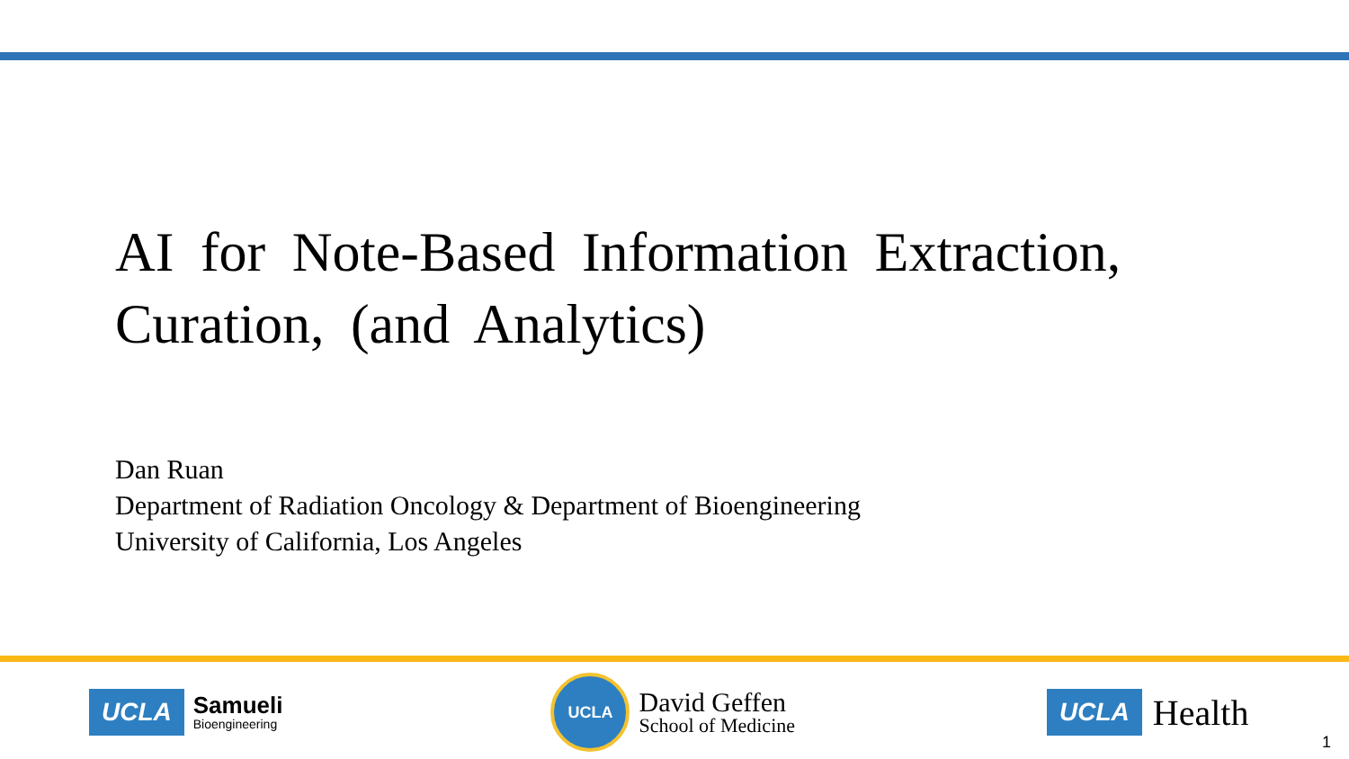AI for Note-Based Information Extraction, Curation, (and Analytics)
Dan Ruan
Department of Radiation Oncology & Department of Bioengineering
University of California, Los Angeles
UCLA Samueli
Bioengineering
UCLA
David Geffen
School of Medicine
UCLA Health
1